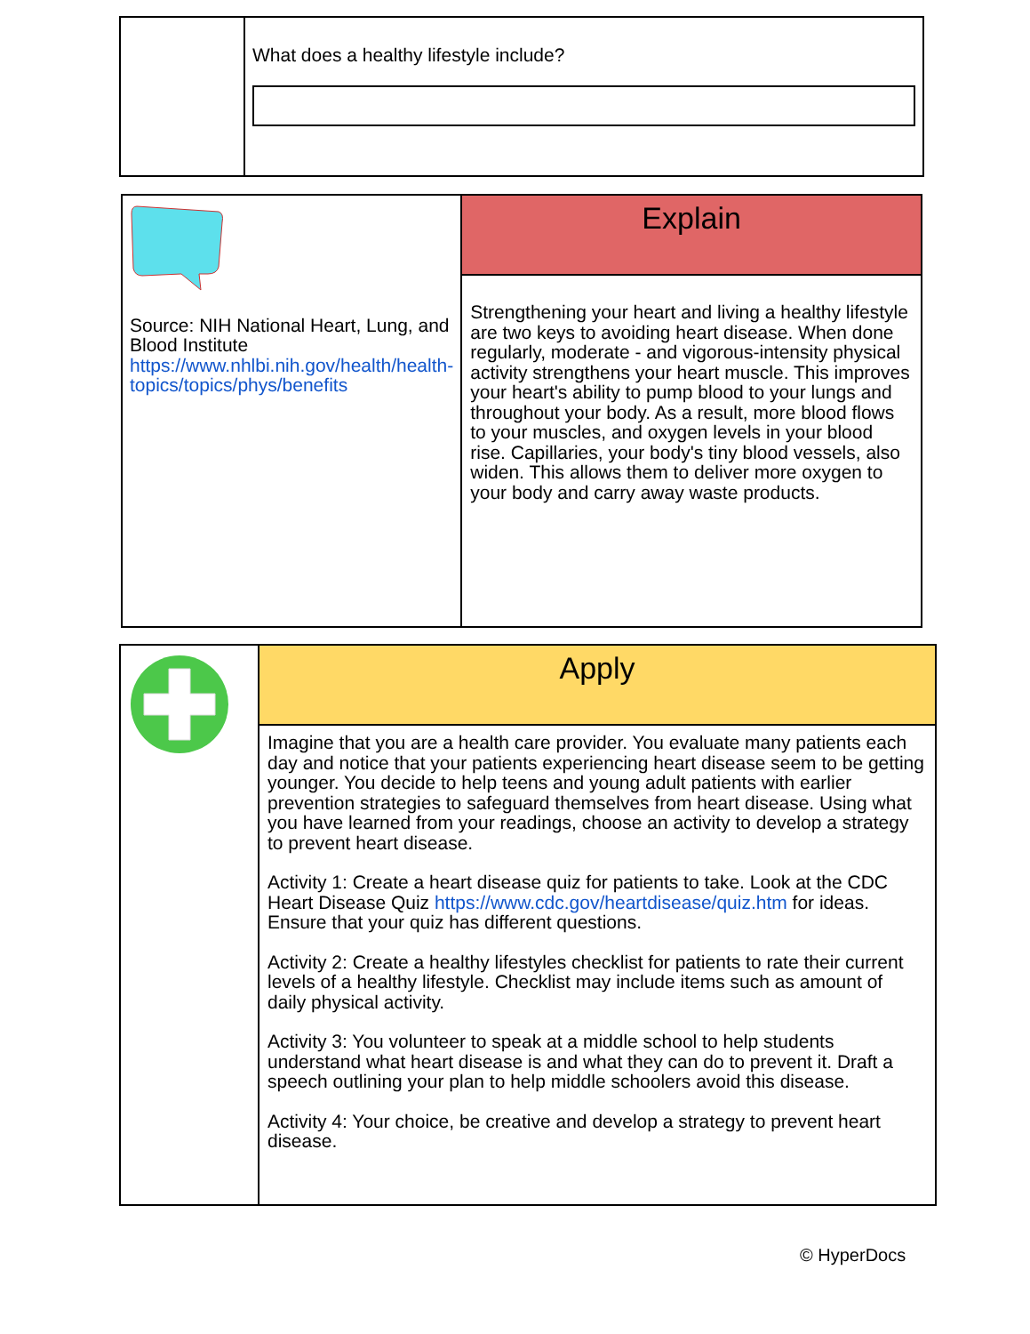| | What does a healthy lifestyle include? |
| Source: NIH National Heart, Lung, and Blood Institute https://www.nhlbi.nih.gov/health/health-topics/topics/phys/benefits | Explain |
| | Strengthening your heart and living a healthy lifestyle are two keys to avoiding heart disease. When done regularly, moderate - and vigorous-intensity physical activity strengthens your heart muscle. This improves your heart's ability to pump blood to your lungs and throughout your body. As a result, more blood flows to your muscles, and oxygen levels in your blood rise. Capillaries, your body's tiny blood vessels, also widen. This allows them to deliver more oxygen to your body and carry away waste products. |
| | Apply |
| | Imagine that you are a health care provider. You evaluate many patients each day and notice that your patients experiencing heart disease seem to be getting younger. You decide to help teens and young adult patients with earlier prevention strategies to safeguard themselves from heart disease. Using what you have learned from your readings, choose an activity to develop a strategy to prevent heart disease. Activity 1: Create a heart disease quiz for patients to take. Look at the CDC Heart Disease Quiz https://www.cdc.gov/heartdisease/quiz.htm for ideas. Ensure that your quiz has different questions. Activity 2: Create a healthy lifestyles checklist for patients to rate their current levels of a healthy lifestyle. Checklist may include items such as amount of daily physical activity. Activity 3: You volunteer to speak at a middle school to help students understand what heart disease is and what they can do to prevent it. Draft a speech outlining your plan to help middle schoolers avoid this disease. Activity 4: Your choice, be creative and develop a strategy to prevent heart disease. |
© HyperDocs